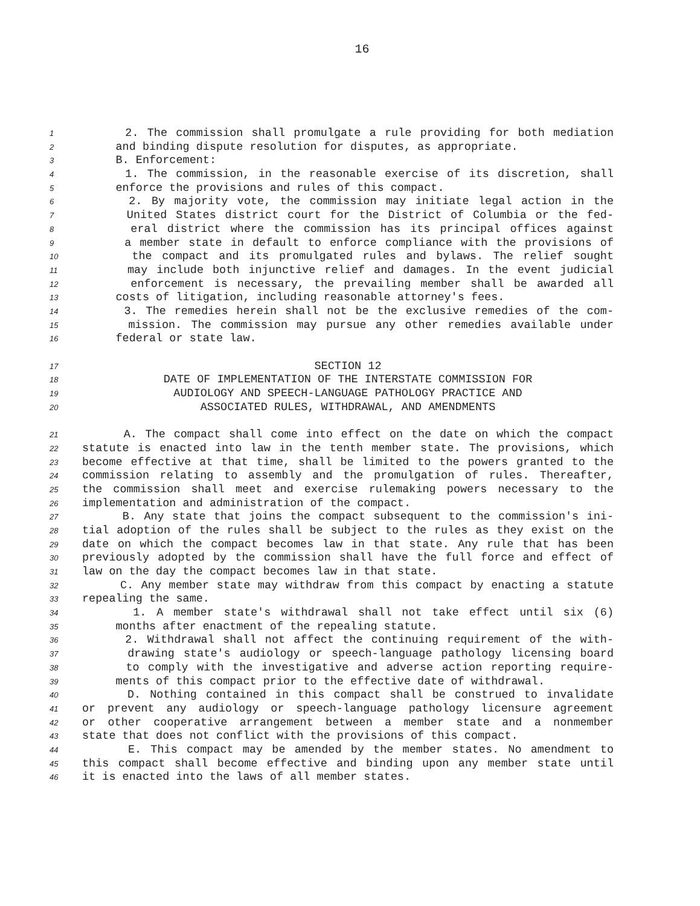16
1 2. The commission shall promulgate a rule providing for both mediation
2 and binding dispute resolution for disputes, as appropriate.
3 B. Enforcement:
4 1. The commission, in the reasonable exercise of its discretion, shall
5 enforce the provisions and rules of this compact.
6 2. By majority vote, the commission may initiate legal action in the
7 United States district court for the District of Columbia or the fed-
8 eral district where the commission has its principal offices against
9 a member state in default to enforce compliance with the provisions of
10 the compact and its promulgated rules and bylaws. The relief sought
11 may include both injunctive relief and damages. In the event judicial
12 enforcement is necessary, the prevailing member shall be awarded all
13 costs of litigation, including reasonable attorney's fees.
14 3. The remedies herein shall not be the exclusive remedies of the com-
15 mission. The commission may pursue any other remedies available under
16 federal or state law.
17 SECTION 12
18 DATE OF IMPLEMENTATION OF THE INTERSTATE COMMISSION FOR
19 AUDIOLOGY AND SPEECH-LANGUAGE PATHOLOGY PRACTICE AND
20 ASSOCIATED RULES, WITHDRAWAL, AND AMENDMENTS
21 A. The compact shall come into effect on the date on which the compact
22 statute is enacted into law in the tenth member state. The provisions, which
23 become effective at that time, shall be limited to the powers granted to the
24 commission relating to assembly and the promulgation of rules. Thereafter,
25 the commission shall meet and exercise rulemaking powers necessary to the
26 implementation and administration of the compact.
27 B. Any state that joins the compact subsequent to the commission's ini-
28 tial adoption of the rules shall be subject to the rules as they exist on the
29 date on which the compact becomes law in that state. Any rule that has been
30 previously adopted by the commission shall have the full force and effect of
31 law on the day the compact becomes law in that state.
32 C. Any member state may withdraw from this compact by enacting a statute
33 repealing the same.
34 1. A member state's withdrawal shall not take effect until six (6)
35 months after enactment of the repealing statute.
36 2. Withdrawal shall not affect the continuing requirement of the with-
37 drawing state's audiology or speech-language pathology licensing board
38 to comply with the investigative and adverse action reporting require-
39 ments of this compact prior to the effective date of withdrawal.
40 D. Nothing contained in this compact shall be construed to invalidate
41 or prevent any audiology or speech-language pathology licensure agreement
42 or other cooperative arrangement between a member state and a nonmember
43 state that does not conflict with the provisions of this compact.
44 E. This compact may be amended by the member states. No amendment to
45 this compact shall become effective and binding upon any member state until
46 it is enacted into the laws of all member states.